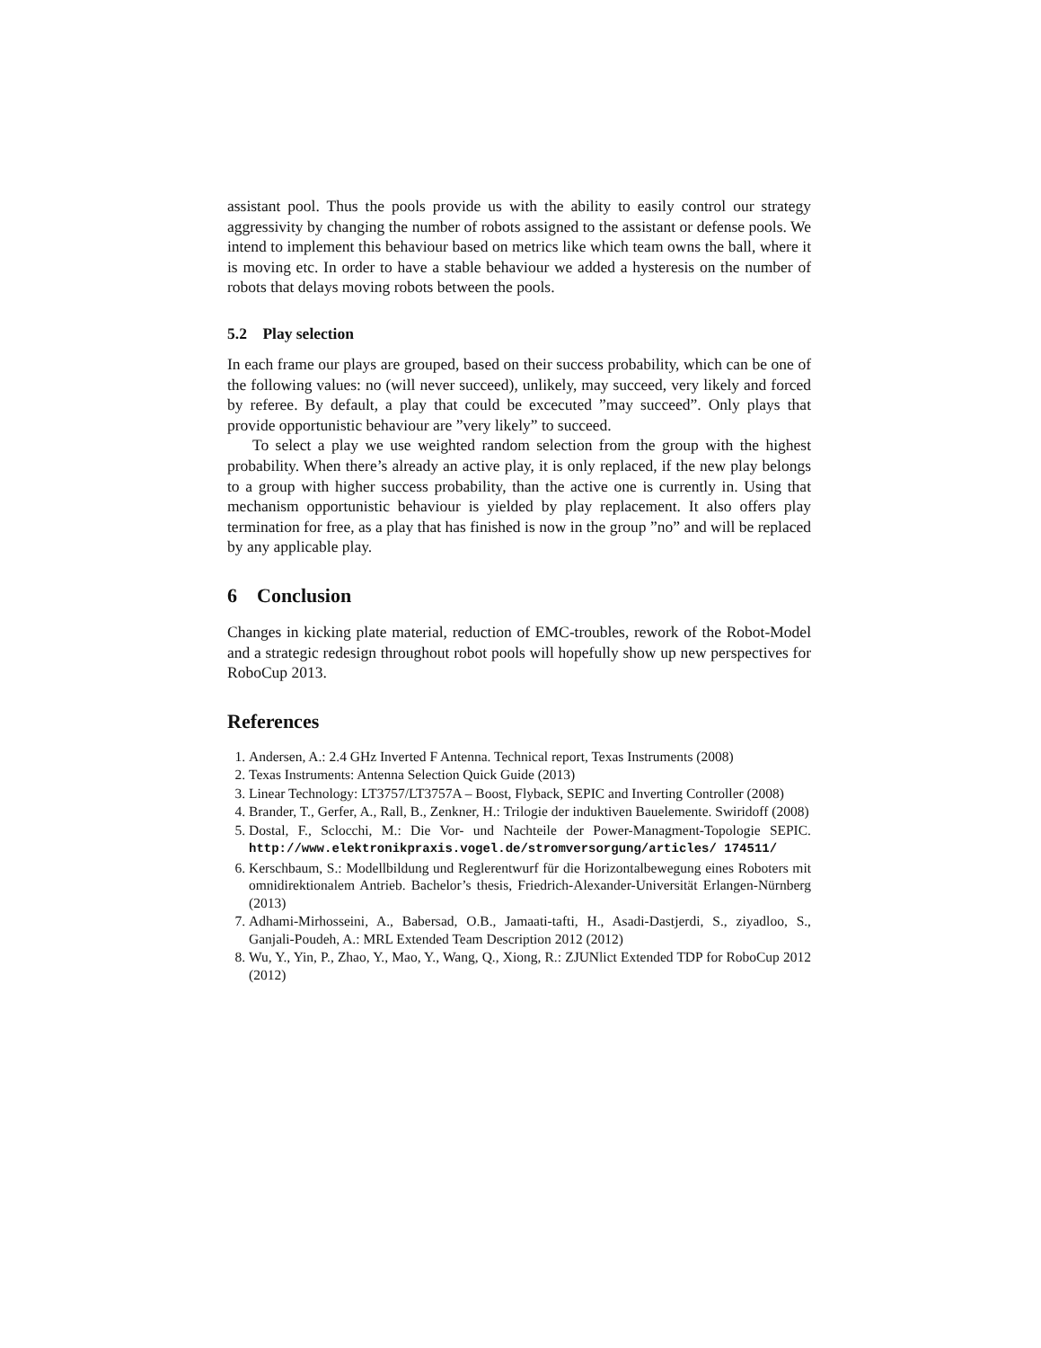assistant pool. Thus the pools provide us with the ability to easily control our strategy aggressivity by changing the number of robots assigned to the assistant or defense pools. We intend to implement this behaviour based on metrics like which team owns the ball, where it is moving etc. In order to have a stable behaviour we added a hysteresis on the number of robots that delays moving robots between the pools.
5.2 Play selection
In each frame our plays are grouped, based on their success probability, which can be one of the following values: no (will never succeed), unlikely, may succeed, very likely and forced by referee. By default, a play that could be excecuted ”may succeed”. Only plays that provide opportunistic behaviour are ”very likely” to succeed.
To select a play we use weighted random selection from the group with the highest probability. When there’s already an active play, it is only replaced, if the new play belongs to a group with higher success probability, than the active one is currently in. Using that mechanism opportunistic behaviour is yielded by play replacement. It also offers play termination for free, as a play that has finished is now in the group ”no” and will be replaced by any applicable play.
6 Conclusion
Changes in kicking plate material, reduction of EMC-troubles, rework of the Robot-Model and a strategic redesign throughout robot pools will hopefully show up new perspectives for RoboCup 2013.
References
1. Andersen, A.: 2.4 GHz Inverted F Antenna. Technical report, Texas Instruments (2008)
2. Texas Instruments: Antenna Selection Quick Guide (2013)
3. Linear Technology: LT3757/LT3757A – Boost, Flyback, SEPIC and Inverting Controller (2008)
4. Brander, T., Gerfer, A., Rall, B., Zenkner, H.: Trilogie der induktiven Bauelemente. Swiridoff (2008)
5. Dostal, F., Sclocchi, M.: Die Vor- und Nachteile der Power-Managment-Topologie SEPIC. http://www.elektronikpraxis.vogel.de/stromversorgung/articles/ 174511/
6. Kerschbaum, S.: Modellbildung und Reglerentwurf für die Horizontalbewegung eines Roboters mit omnidirektionalem Antrieb. Bachelor’s thesis, Friedrich-Alexander-Universität Erlangen-Nürnberg (2013)
7. Adhami-Mirhosseini, A., Babersad, O.B., Jamaati-tafti, H., Asadi-Dastjerdi, S., ziyadloo, S., Ganjali-Poudeh, A.: MRL Extended Team Description 2012 (2012)
8. Wu, Y., Yin, P., Zhao, Y., Mao, Y., Wang, Q., Xiong, R.: ZJUNlict Extended TDP for RoboCup 2012 (2012)